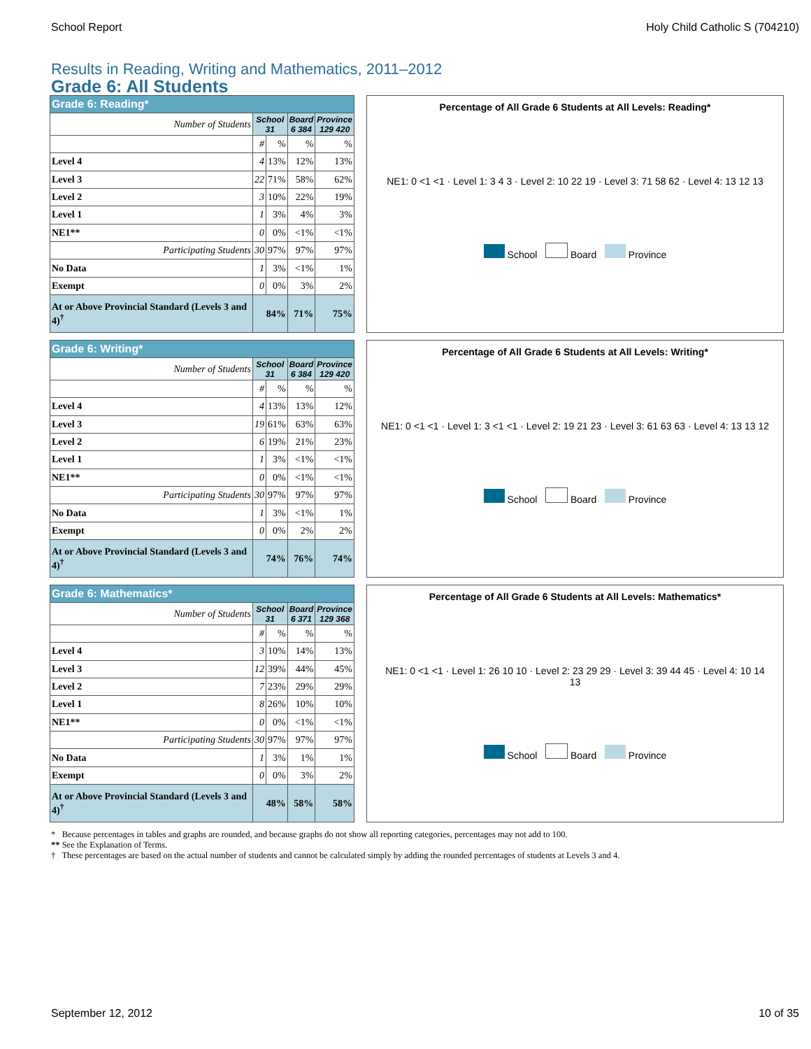School Report Holy Child Catholic S (704210)
Results in Reading, Writing and Mathematics, 2011–2012
Grade 6: All Students
| Grade 6: Reading* | | | | |
| --- | --- | --- | --- | --- |
| Number of Students | School 31 | | Board 6 384 | Province 129 420 |
| | # | % | % | % |
| Level 4 | 4 | 13% | 12% | 13% |
| Level 3 | 22 | 71% | 58% | 62% |
| Level 2 | 3 | 10% | 22% | 19% |
| Level 1 | 1 | 3% | 4% | 3% |
| NE1** | 0 | 0% | <1% | <1% |
| Participating Students | 30 | 97% | 97% | 97% |
| No Data | 1 | 3% | <1% | 1% |
| Exempt | 0 | 0% | 3% | 2% |
| At or Above Provincial Standard (Levels 3 and 4)<sup>†</sup> | 84% | | 71% | 75% |
Percentage of All Grade 6 Students at All Levels: Reading*
NE1: 0 <1 <1 · Level 1: 3 4 3 · Level 2: 10 22 19 · Level 3: 71 58 62 · Level 4: 13 12 13
School Board Province
| Grade 6: Writing* | | | | |
| --- | --- | --- | --- | --- |
| Number of Students | School 31 | | Board 6 384 | Province 129 420 |
| | # | % | % | % |
| Level 4 | 4 | 13% | 13% | 12% |
| Level 3 | 19 | 61% | 63% | 63% |
| Level 2 | 6 | 19% | 21% | 23% |
| Level 1 | 1 | 3% | <1% | <1% |
| NE1** | 0 | 0% | <1% | <1% |
| Participating Students | 30 | 97% | 97% | 97% |
| No Data | 1 | 3% | <1% | 1% |
| Exempt | 0 | 0% | 2% | 2% |
| At or Above Provincial Standard (Levels 3 and 4)<sup>†</sup> | 74% | | 76% | 74% |
Percentage of All Grade 6 Students at All Levels: Writing*
NE1: 0 <1 <1 · Level 1: 3 <1 <1 · Level 2: 19 21 23 · Level 3: 61 63 63 · Level 4: 13 13 12
School Board Province
| Grade 6: Mathematics* | | | | |
| --- | --- | --- | --- | --- |
| Number of Students | School 31 | | Board 6 371 | Province 129 368 |
| | # | % | % | % |
| Level 4 | 3 | 10% | 14% | 13% |
| Level 3 | 12 | 39% | 44% | 45% |
| Level 2 | 7 | 23% | 29% | 29% |
| Level 1 | 8 | 26% | 10% | 10% |
| NE1** | 0 | 0% | <1% | <1% |
| Participating Students | 30 | 97% | 97% | 97% |
| No Data | 1 | 3% | 1% | 1% |
| Exempt | 0 | 0% | 3% | 2% |
| At or Above Provincial Standard (Levels 3 and 4)<sup>†</sup> | 48% | | 58% | 58% |
Percentage of All Grade 6 Students at All Levels: Mathematics*
NE1: 0 <1 <1 · Level 1: 26 10 10 · Level 2: 23 29 29 · Level 3: 39 44 45 · Level 4: 10 14 13
School Board Province
* Because percentages in tables and graphs are rounded, and because graphs do not show all reporting categories, percentages may not add to 100.
** See the Explanation of Terms.
† These percentages are based on the actual number of students and cannot be calculated simply by adding the rounded percentages of students at Levels 3 and 4.
September 12, 2012 10 of 35